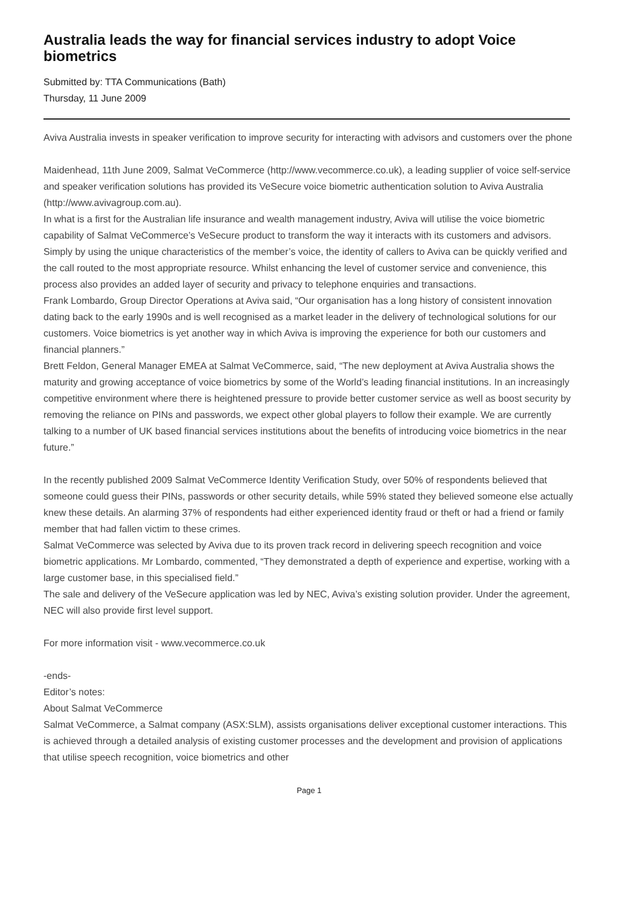Australia leads the way for financial services industry to adopt Voice biometrics
Submitted by: TTA Communications (Bath)
Thursday, 11 June 2009
Aviva Australia invests in speaker verification to improve security for interacting with advisors and customers over the phone
Maidenhead, 11th June 2009, Salmat VeCommerce (http://www.vecommerce.co.uk), a leading supplier of voice self-service and speaker verification solutions has provided its VeSecure voice biometric authentication solution to Aviva Australia (http://www.avivagroup.com.au).
In what is a first for the Australian life insurance and wealth management industry, Aviva will utilise the voice biometric capability of Salmat VeCommerce’s VeSecure product to transform the way it interacts with its customers and advisors. Simply by using the unique characteristics of the member’s voice, the identity of callers to Aviva can be quickly verified and the call routed to the most appropriate resource. Whilst enhancing the level of customer service and convenience, this process also provides an added layer of security and privacy to telephone enquiries and transactions.
Frank Lombardo, Group Director Operations at Aviva said, “Our organisation has a long history of consistent innovation dating back to the early 1990s and is well recognised as a market leader in the delivery of technological solutions for our customers. Voice biometrics is yet another way in which Aviva is improving the experience for both our customers and financial planners.”
Brett Feldon, General Manager EMEA at Salmat VeCommerce, said, “The new deployment at Aviva Australia shows the maturity and growing acceptance of voice biometrics by some of the World’s leading financial institutions. In an increasingly competitive environment where there is heightened pressure to provide better customer service as well as boost security by removing the reliance on PINs and passwords, we expect other global players to follow their example. We are currently talking to a number of UK based financial services institutions about the benefits of introducing voice biometrics in the near future.”
In the recently published 2009 Salmat VeCommerce Identity Verification Study, over 50% of respondents believed that someone could guess their PINs, passwords or other security details, while 59% stated they believed someone else actually knew these details. An alarming 37% of respondents had either experienced identity fraud or theft or had a friend or family member that had fallen victim to these crimes.
Salmat VeCommerce was selected by Aviva due to its proven track record in delivering speech recognition and voice biometric applications. Mr Lombardo, commented, “They demonstrated a depth of experience and expertise, working with a large customer base, in this specialised field.”
The sale and delivery of the VeSecure application was led by NEC, Aviva’s existing solution provider. Under the agreement, NEC will also provide first level support.
For more information visit - www.vecommerce.co.uk
-ends-
Editor’s notes:
About Salmat VeCommerce
Salmat VeCommerce, a Salmat company (ASX:SLM), assists organisations deliver exceptional customer interactions. This is achieved through a detailed analysis of existing customer processes and the development and provision of applications that utilise speech recognition, voice biometrics and other
Page 1